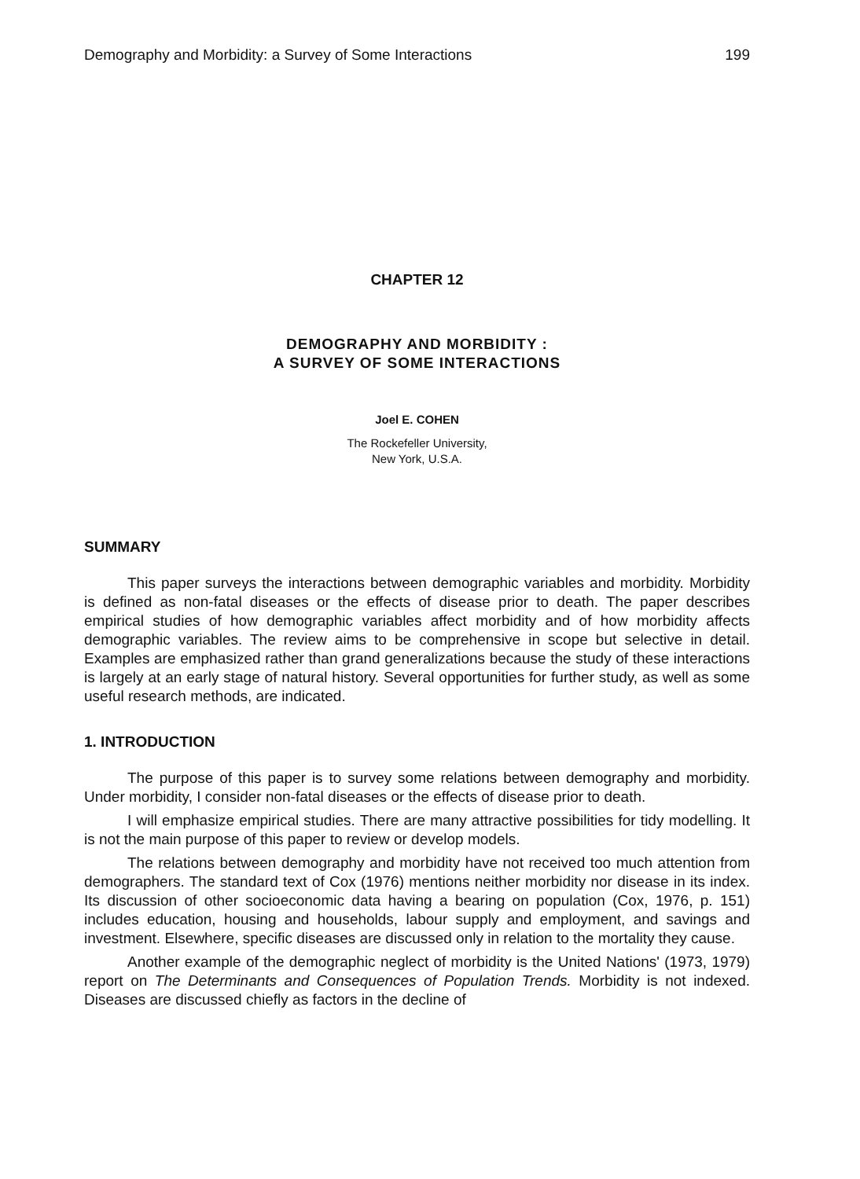Demography and Morbidity: a Survey of Some Interactions 199
CHAPTER 12
DEMOGRAPHY AND MORBIDITY :
A SURVEY OF SOME INTERACTIONS
Joel E. COHEN
The Rockefeller University,
New York, U.S.A.
SUMMARY
This paper surveys the interactions between demographic variables and morbidity. Morbidity is defined as non-fatal diseases or the effects of disease prior to death. The paper describes empirical studies of how demographic variables affect morbidity and of how morbidity affects demographic variables. The review aims to be comprehensive in scope but selective in detail. Examples are emphasized rather than grand generalizations because the study of these interactions is largely at an early stage of natural history. Several opportunities for further study, as well as some useful research methods, are indicated.
1. INTRODUCTION
The purpose of this paper is to survey some relations between demography and morbidity. Under morbidity, I consider non-fatal diseases or the effects of disease prior to death.
I will emphasize empirical studies. There are many attractive possibilities for tidy modelling. It is not the main purpose of this paper to review or develop models.
The relations between demography and morbidity have not received too much attention from demographers. The standard text of Cox (1976) mentions neither morbidity nor disease in its index. Its discussion of other socioeconomic data having a bearing on population (Cox, 1976, p. 151) includes education, housing and households, labour supply and employment, and savings and investment. Elsewhere, specific diseases are discussed only in relation to the mortality they cause.
Another example of the demographic neglect of morbidity is the United Nations' (1973, 1979) report on The Determinants and Consequences of Population Trends. Morbidity is not indexed. Diseases are discussed chiefly as factors in the decline of